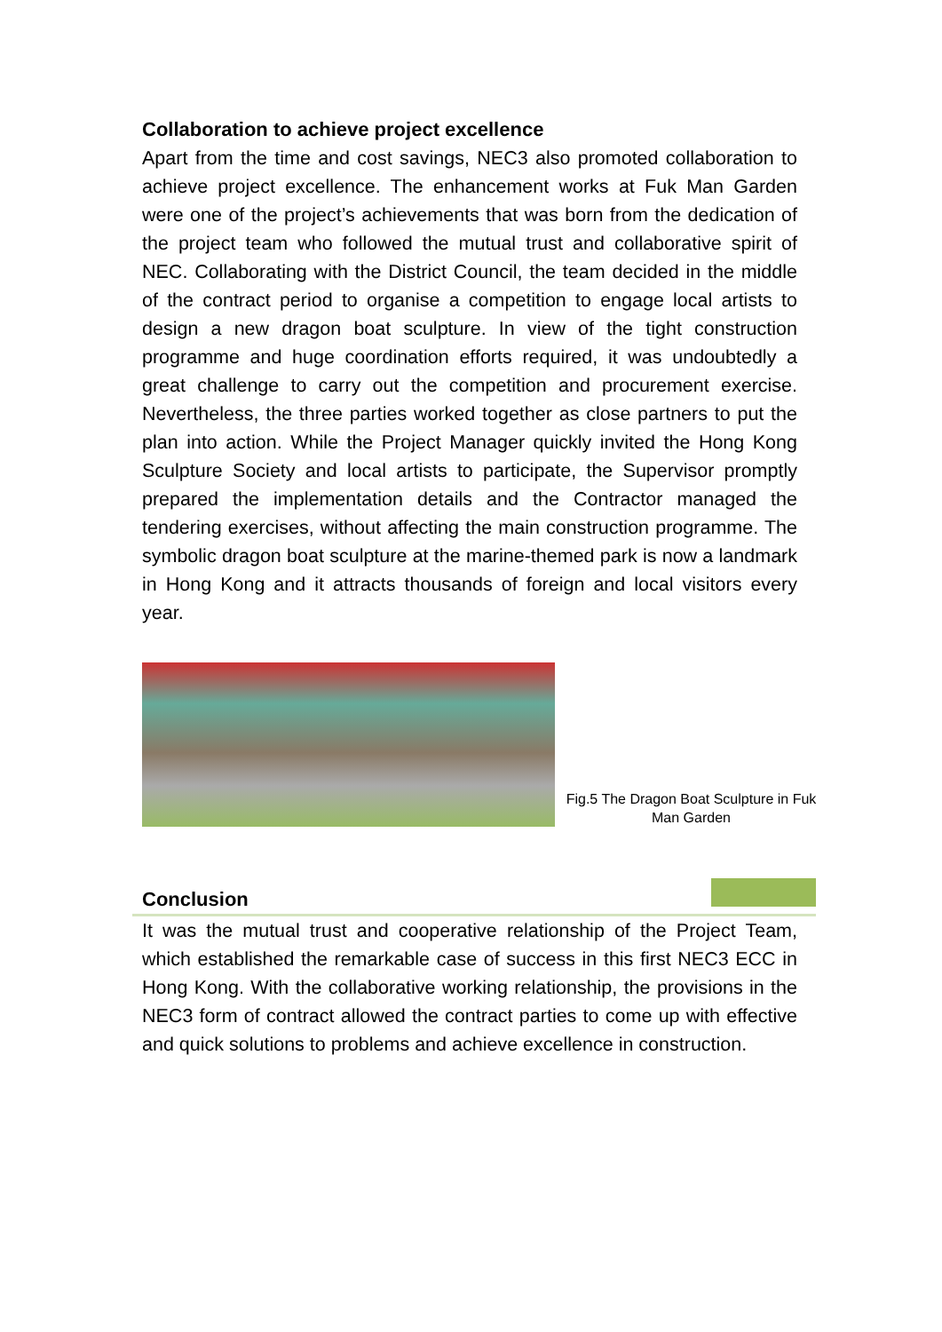Collaboration to achieve project excellence
Apart from the time and cost savings, NEC3 also promoted collaboration to achieve project excellence. The enhancement works at Fuk Man Garden were one of the project’s achievements that was born from the dedication of the project team who followed the mutual trust and collaborative spirit of NEC. Collaborating with the District Council, the team decided in the middle of the contract period to organise a competition to engage local artists to design a new dragon boat sculpture. In view of the tight construction programme and huge coordination efforts required, it was undoubtedly a great challenge to carry out the competition and procurement exercise. Nevertheless, the three parties worked together as close partners to put the plan into action. While the Project Manager quickly invited the Hong Kong Sculpture Society and local artists to participate, the Supervisor promptly prepared the implementation details and the Contractor managed the tendering exercises, without affecting the main construction programme. The symbolic dragon boat sculpture at the marine-themed park is now a landmark in Hong Kong and it attracts thousands of foreign and local visitors every year.
Fig.5 The Dragon Boat Sculpture in Fuk Man Garden
Conclusion
It was the mutual trust and cooperative relationship of the Project Team, which established the remarkable case of success in this first NEC3 ECC in Hong Kong. With the collaborative working relationship, the provisions in the NEC3 form of contract allowed the contract parties to come up with effective and quick solutions to problems and achieve excellence in construction.